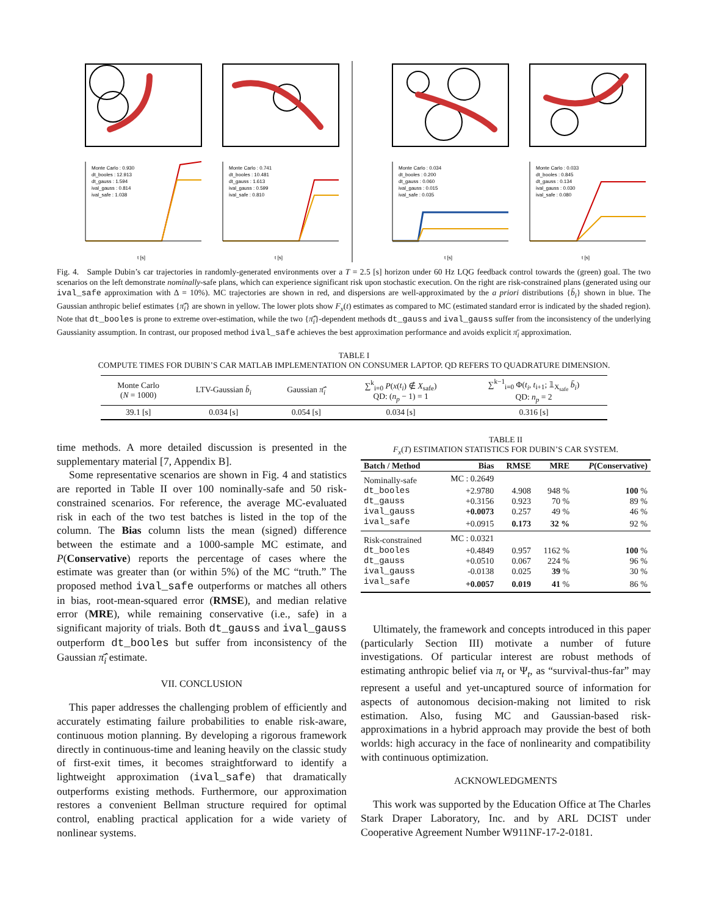Monte Carlo : 0.930
dt_booles : 12.913
dt_gauss : 1.594
ival_gauss : 0.814
ival_safe : 1.038
Monte Carlo : 0.741
dt_booles : 10.481
dt_gauss : 1.613
ival_gauss : 0.599
ival_safe : 0.810
Monte Carlo : 0.034
dt_booles : 0.200
dt_gauss : 0.060
ival_gauss : 0.015
ival_safe : 0.035
Monte Carlo : 0.033
dt_booles : 0.845
dt_gauss : 0.134
ival_gauss : 0.030
ival_safe : 0.080
t [s]
t [s]
t [s]
t [s]
Fig. 4. Sample Dubin’s car trajectories in randomly-generated environments over a T = 2.5 [s] horizon under 60 Hz LQG feedback control towards the (green) goal. The two scenarios on the left demonstrate nominally-safe plans, which can experience significant risk upon stochastic execution. On the right are risk-constrained plans (generated using our ival_safe approximation with Δ = 10%). MC trajectories are shown in red, and dispersions are well-approximated by the a priori distributions {b̄<sub>i</sub>} shown in blue. The Gaussian anthropic belief estimates {π̂̄<sub>i</sub>} are shown in yellow. The lower plots show F<sub>x</sub>(t) estimates as compared to MC (estimated standard error is indicated by the shaded region). Note that dt_booles is prone to extreme over-estimation, while the two {π̂̄<sub>i</sub>}-dependent methods dt_gauss and ival_gauss suffer from the inconsistency of the underlying Gaussianity assumption. In contrast, our proposed method ival_safe achieves the best approximation performance and avoids explicit π̄<sub>i</sub> approximation.
TABLE I
COMPUTE TIMES FOR DUBIN’S CAR MATLAB IMPLEMENTATION ON CONSUMER LAPTOP. QD REFERS TO QUADRATURE DIMENSION.
| Monte Carlo ( N = 1000) | LTV-Gaussian b̄<sub>i</sub> | Gaussian π̂̄<sub>i</sub> | ∑<sup>k</sup><sub>i=0</sub> P ( x ( t<sub>i</sub> ) ∉ X<sub>safe</sub>) QD: ( n<sub>p</sub> − 1) = 1 | ∑<sup>k−1</sup><sub>i=0</sub> Φ( t<sub>i</sub> , t<sub>i+1</sub>; 𝟙<sub>X<sub>safe</sub></sub> b̄<sub>i</sub> ) QD: n<sub>p</sub> = 2 |
| --- | --- | --- | --- | --- |
| 39.1 [s] | 0.034 [s] | 0.054 [s] | 0.034 [s] | 0.316 [s] |
time methods. A more detailed discussion is presented in the supplementary material [7, Appendix B].
Some representative scenarios are shown in Fig. 4 and statistics are reported in Table II over 100 nominally-safe and 50 risk-constrained scenarios. For reference, the average MC-evaluated risk in each of the two test batches is listed in the top of the column. The Bias column lists the mean (signed) difference between the estimate and a 1000-sample MC estimate, and P(Conservative) reports the percentage of cases where the estimate was greater than (or within 5%) of the MC “truth.” The proposed method ival_safe outperforms or matches all others in bias, root-mean-squared error (RMSE), and median relative error (MRE), while remaining conservative (i.e., safe) in a significant majority of trials. Both dt_gauss and ival_gauss outperform dt_booles but suffer from inconsistency of the Gaussian π̂̄<sub>i</sub> estimate.
VII. CONCLUSION
This paper addresses the challenging problem of efficiently and accurately estimating failure probabilities to enable risk-aware, continuous motion planning. By developing a rigorous framework directly in continuous-time and leaning heavily on the classic study of first-exit times, it becomes straightforward to identify a lightweight approximation (ival_safe) that dramatically outperforms existing methods. Furthermore, our approximation restores a convenient Bellman structure required for optimal control, enabling practical application for a wide variety of nonlinear systems.
TABLE II
F<sub>x</sub>(T) ESTIMATION STATISTICS FOR DUBIN’S CAR SYSTEM.
| Batch / Method | Bias | RMSE | MRE | P (Conservative) |
| --- | --- | --- | --- | --- |
| Nominally-safe | MC : 0.2649 | | | |
| dt_booles | +2.9780 | 4.908 | 948 % | 100 % |
| dt_gauss | +0.3156 | 0.923 | 70 % | 89 % |
| ival_gauss | +0.0073 | 0.257 | 49 % | 46 % |
| ival_safe | +0.0915 | 0.173 | 32 % | 92 % |
| Risk-constrained | MC : 0.0321 | | | |
| dt_booles | +0.4849 | 0.957 | 1162 % | 100 % |
| dt_gauss | +0.0510 | 0.067 | 224 % | 96 % |
| ival_gauss | -0.0138 | 0.025 | 39 % | 30 % |
| ival_safe | +0.0057 | 0.019 | 41 % | 86 % |
Ultimately, the framework and concepts introduced in this paper (particularly Section III) motivate a number of future investigations. Of particular interest are robust methods of estimating anthropic belief via π<sub>t</sub> or Ψ<sub>t</sub>, as “survival-thus-far” may represent a useful and yet-uncaptured source of information for aspects of autonomous decision-making not limited to risk estimation. Also, fusing MC and Gaussian-based risk-approximations in a hybrid approach may provide the best of both worlds: high accuracy in the face of nonlinearity and compatibility with continuous optimization.
ACKNOWLEDGMENTS
This work was supported by the Education Office at The Charles Stark Draper Laboratory, Inc. and by ARL DCIST under Cooperative Agreement Number W911NF-17-2-0181.